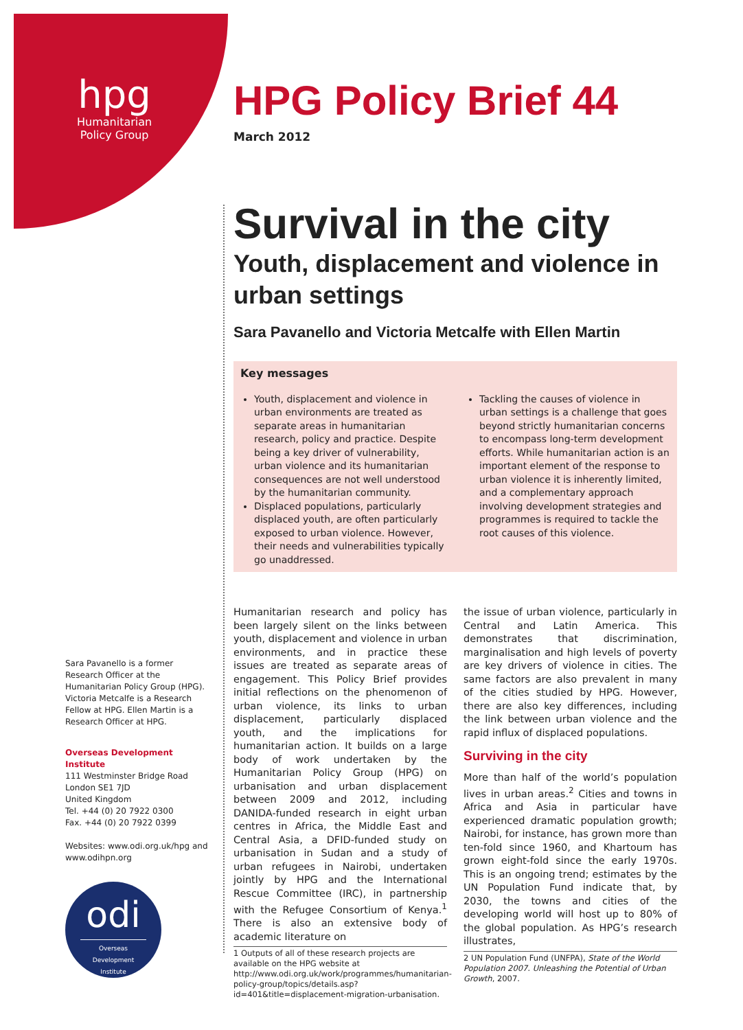hpg
Humanitarian
Policy Group
HPG Policy Brief 44
March 2012
Survival in the city
Youth, displacement and violence in urban settings
Sara Pavanello and Victoria Metcalfe with Ellen Martin
Key messages
Youth, displacement and violence in urban environments are treated as separate areas in humanitarian research, policy and practice. Despite being a key driver of vulnerability, urban violence and its humanitarian consequences are not well understood by the humanitarian community.
Displaced populations, particularly displaced youth, are often particularly exposed to urban violence. However, their needs and vulnerabilities typically go unaddressed.
Tackling the causes of violence in urban settings is a challenge that goes beyond strictly humanitarian concerns to encompass long-term development efforts. While humanitarian action is an important element of the response to urban violence it is inherently limited, and a complementary approach involving development strategies and programmes is required to tackle the root causes of this violence.
Sara Pavanello is a former Research Officer at the Humanitarian Policy Group (HPG). Victoria Metcalfe is a Research Fellow at HPG. Ellen Martin is a Research Officer at HPG.
Overseas Development Institute
111 Westminster Bridge Road
London SE1 7JD
United Kingdom
Tel. +44 (0) 20 7922 0300
Fax. +44 (0) 20 7922 0399
Websites: www.odi.org.uk/hpg and www.odihpn.org
odi
Overseas Development Institute
Humanitarian research and policy has been largely silent on the links between youth, displacement and violence in urban environments, and in practice these issues are treated as separate areas of engagement. This Policy Brief provides initial reflections on the phenomenon of urban violence, its links to urban displacement, particularly displaced youth, and the implications for humanitarian action. It builds on a large body of work undertaken by the Humanitarian Policy Group (HPG) on urbanisation and urban displacement between 2009 and 2012, including DANIDA-funded research in eight urban centres in Africa, the Middle East and Central Asia, a DFID-funded study on urbanisation in Sudan and a study of urban refugees in Nairobi, undertaken jointly by HPG and the International Rescue Committee (IRC), in partnership with the Refugee Consortium of Kenya.<sup>1</sup> There is also an extensive body of academic literature on
1 Outputs of all of these research projects are available on the HPG website at http://www.odi.org.uk/work/programmes/humanitarian-policy-group/topics/details.asp?id=401&title=displacement-migration-urbanisation.
the issue of urban violence, particularly in Central and Latin America. This demonstrates that discrimination, marginalisation and high levels of poverty are key drivers of violence in cities. The same factors are also prevalent in many of the cities studied by HPG. However, there are also key differences, including the link between urban violence and the rapid influx of displaced populations.
Surviving in the city
More than half of the world’s population lives in urban areas.<sup>2</sup> Cities and towns in Africa and Asia in particular have experienced dramatic population growth; Nairobi, for instance, has grown more than ten-fold since 1960, and Khartoum has grown eight-fold since the early 1970s. This is an ongoing trend; estimates by the UN Population Fund indicate that, by 2030, the towns and cities of the developing world will host up to 80% of the global population. As HPG’s research illustrates,
2 UN Population Fund (UNFPA), State of the World Population 2007. Unleashing the Potential of Urban Growth, 2007.